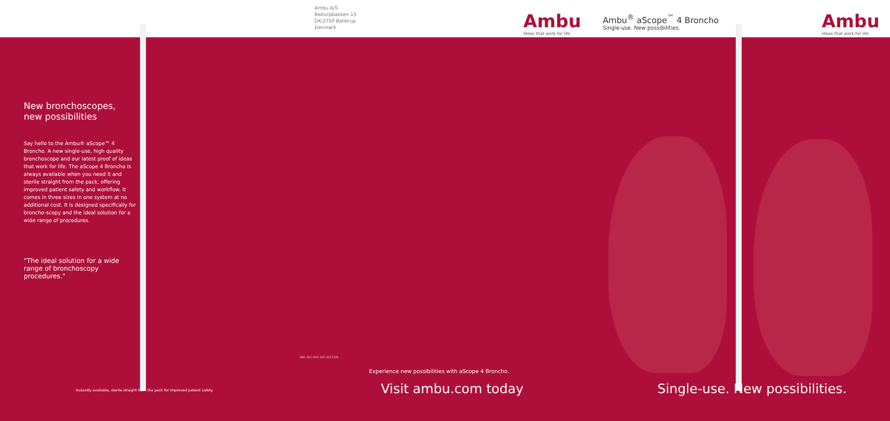Ambu A/S
Baltorpbakken 13
DK-2750 Ballerup
Denmark
Ambu
Ideas that work for life
Ambu<sup>®</sup> aScope<sup>™</sup> 4 Broncho
Single-use. New possibilities.
Ambu
Ideas that work for life
New bronchoscopes,
new possibilities
Say hello to the Ambu® aScope™ 4 Broncho. A new single-use, high quality bronchoscope and our latest proof of ideas that work for life. The aScope 4 Broncho is always available when you need it and sterile straight from the pack, offering improved patient safety and workflow. It comes in three sizes in one system at no additional cost. It is designed specifically for broncho-scopy and the ideal solution for a wide range of procedures.
"The ideal solution for a wide range of bronchoscopy procedures."
Instantly available, sterile straight from the pack for improved patient safety.
496 361 000 100 2017/09
Experience new possibilities with aScope 4 Broncho.
Visit ambu.com today Single-use. New possibilities.